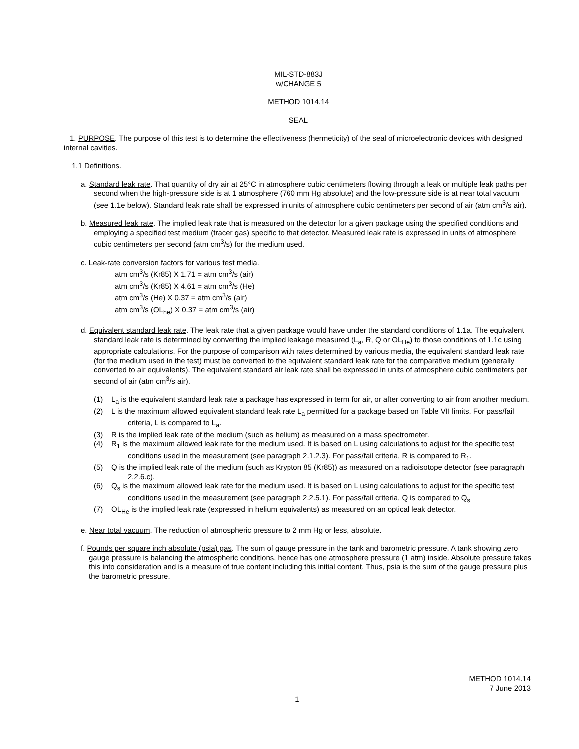MIL-STD-883J
w/CHANGE 5
METHOD 1014.14
SEAL
1. PURPOSE. The purpose of this test is to determine the effectiveness (hermeticity) of the seal of microelectronic devices with designed internal cavities.
1.1 Definitions.
a. Standard leak rate. That quantity of dry air at 25°C in atmosphere cubic centimeters flowing through a leak or multiple leak paths per second when the high-pressure side is at 1 atmosphere (760 mm Hg absolute) and the low-pressure side is at near total vacuum (see 1.1e below). Standard leak rate shall be expressed in units of atmosphere cubic centimeters per second of air (atm cm<sup>3</sup>/s air).
b. Measured leak rate. The implied leak rate that is measured on the detector for a given package using the specified conditions and employing a specified test medium (tracer gas) specific to that detector. Measured leak rate is expressed in units of atmosphere cubic centimeters per second (atm cm<sup>3</sup>/s) for the medium used.
c. Leak-rate conversion factors for various test media.
atm cm<sup>3</sup>/s (Kr85) X 1.71 = atm cm<sup>3</sup>/s (air)
atm cm<sup>3</sup>/s (Kr85) X 4.61 = atm cm<sup>3</sup>/s (He)
atm cm<sup>3</sup>/s (He) X 0.37 = atm cm<sup>3</sup>/s (air)
atm cm<sup>3</sup>/s (OL<sub>he</sub>) X 0.37 = atm cm<sup>3</sup>/s (air)
d. Equivalent standard leak rate. The leak rate that a given package would have under the standard conditions of 1.1a. The equivalent standard leak rate is determined by converting the implied leakage measured (L<sub>a</sub>, R, Q or OL<sub>He</sub>) to those conditions of 1.1c using appropriate calculations. For the purpose of comparison with rates determined by various media, the equivalent standard leak rate (for the medium used in the test) must be converted to the equivalent standard leak rate for the comparative medium (generally converted to air equivalents). The equivalent standard air leak rate shall be expressed in units of atmosphere cubic centimeters per second of air (atm cm<sup>3</sup>/s air).
(1) L<sub>a</sub> is the equivalent standard leak rate a package has expressed in term for air, or after converting to air from another medium.
(2) L is the maximum allowed equivalent standard leak rate L<sub>a</sub> permitted for a package based on Table VII limits. For pass/fail criteria, L is compared to L<sub>a</sub>.
(3) R is the implied leak rate of the medium (such as helium) as measured on a mass spectrometer.
(4) R<sub>1</sub> is the maximum allowed leak rate for the medium used. It is based on L using calculations to adjust for the specific test conditions used in the measurement (see paragraph 2.1.2.3). For pass/fail criteria, R is compared to R<sub>1</sub>.
(5) Q is the implied leak rate of the medium (such as Krypton 85 (Kr85)) as measured on a radioisotope detector (see paragraph 2.2.6.c).
(6) Q<sub>s</sub> is the maximum allowed leak rate for the medium used. It is based on L using calculations to adjust for the specific test conditions used in the measurement (see paragraph 2.2.5.1). For pass/fail criteria, Q is compared to Q<sub>s</sub>
(7) OL<sub>He</sub> is the implied leak rate (expressed in helium equivalents) as measured on an optical leak detector.
e. Near total vacuum. The reduction of atmospheric pressure to 2 mm Hg or less, absolute.
f. Pounds per square inch absolute (psia) gas. The sum of gauge pressure in the tank and barometric pressure. A tank showing zero gauge pressure is balancing the atmospheric conditions, hence has one atmosphere pressure (1 atm) inside. Absolute pressure takes this into consideration and is a measure of true content including this initial content. Thus, psia is the sum of the gauge pressure plus the barometric pressure.
METHOD 1014.14
7 June 2013
1